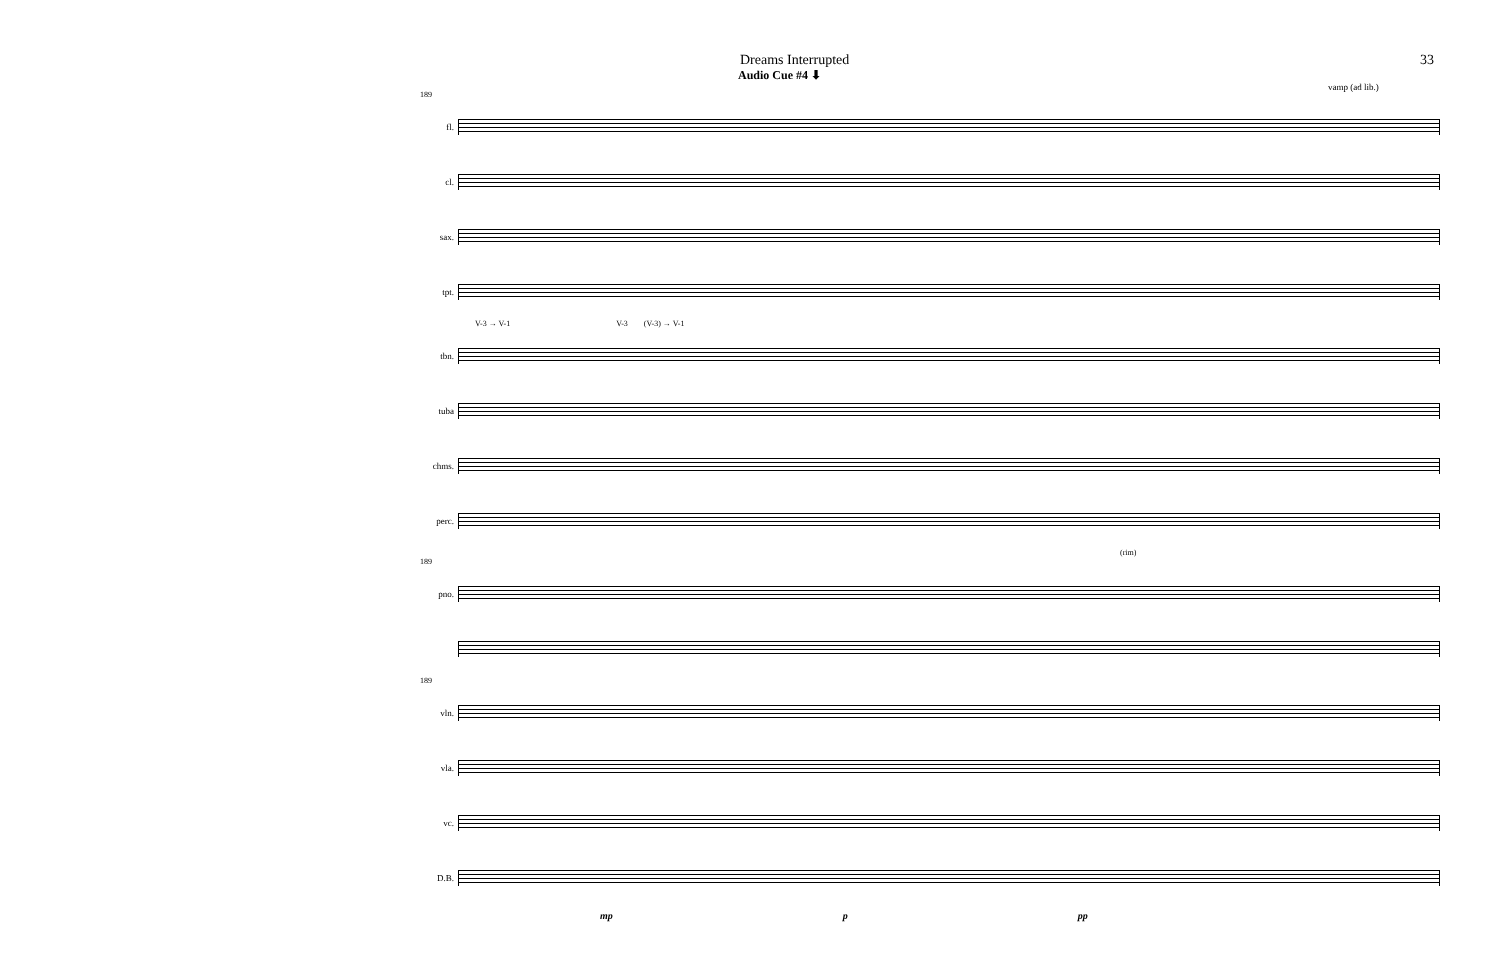Dreams Interrupted 33
Audio Cue #4 ⬇
vamp (ad lib.)
189
fl.
cl.
sax.
tpt.
V-3 → V-1 V-3 (V-3) → V-1
tbn.
tuba
chms.
perc.
(rim)
189
pno.
189
vln.
vla.
vc.
D.B.
mp p pp